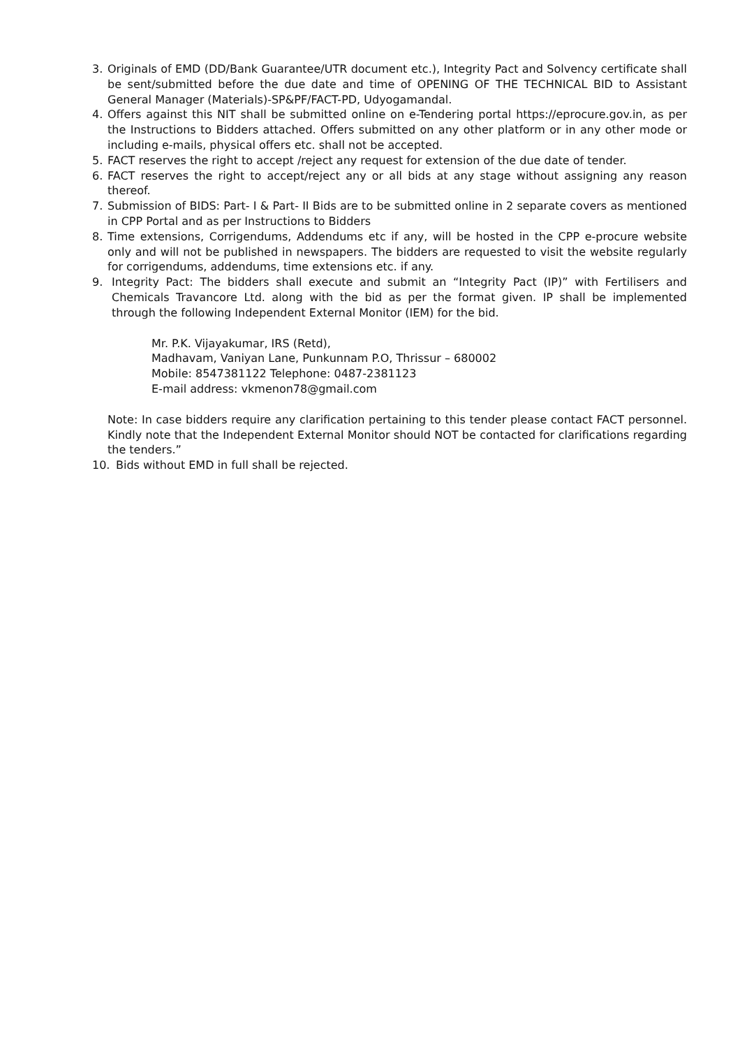3. Originals of EMD (DD/Bank Guarantee/UTR document etc.), Integrity Pact and Solvency certificate shall be sent/submitted before the due date and time of OPENING OF THE TECHNICAL BID to Assistant General Manager (Materials)-SP&PF/FACT-PD, Udyogamandal.
4. Offers against this NIT shall be submitted online on e-Tendering portal https://eprocure.gov.in, as per the Instructions to Bidders attached. Offers submitted on any other platform or in any other mode or including e-mails, physical offers etc. shall not be accepted.
5. FACT reserves the right to accept /reject any request for extension of the due date of tender.
6. FACT reserves the right to accept/reject any or all bids at any stage without assigning any reason thereof.
7. Submission of BIDS: Part- I & Part- II Bids are to be submitted online in 2 separate covers as mentioned in CPP Portal and as per Instructions to Bidders
8. Time extensions, Corrigendums, Addendums etc if any, will be hosted in the CPP e-procure website only and will not be published in newspapers. The bidders are requested to visit the website regularly for corrigendums, addendums, time extensions etc. if any.
9. Integrity Pact: The bidders shall execute and submit an “Integrity Pact (IP)” with Fertilisers and Chemicals Travancore Ltd. along with the bid as per the format given. IP shall be implemented through the following Independent External Monitor (IEM) for the bid.
Mr. P.K. Vijayakumar, IRS (Retd),
Madhavam, Vaniyan Lane, Punkunnam P.O, Thrissur – 680002
Mobile: 8547381122 Telephone: 0487-2381123
E-mail address: vkmenon78@gmail.com
Note: In case bidders require any clarification pertaining to this tender please contact FACT personnel. Kindly note that the Independent External Monitor should NOT be contacted for clarifications regarding the tenders.”
10. Bids without EMD in full shall be rejected.